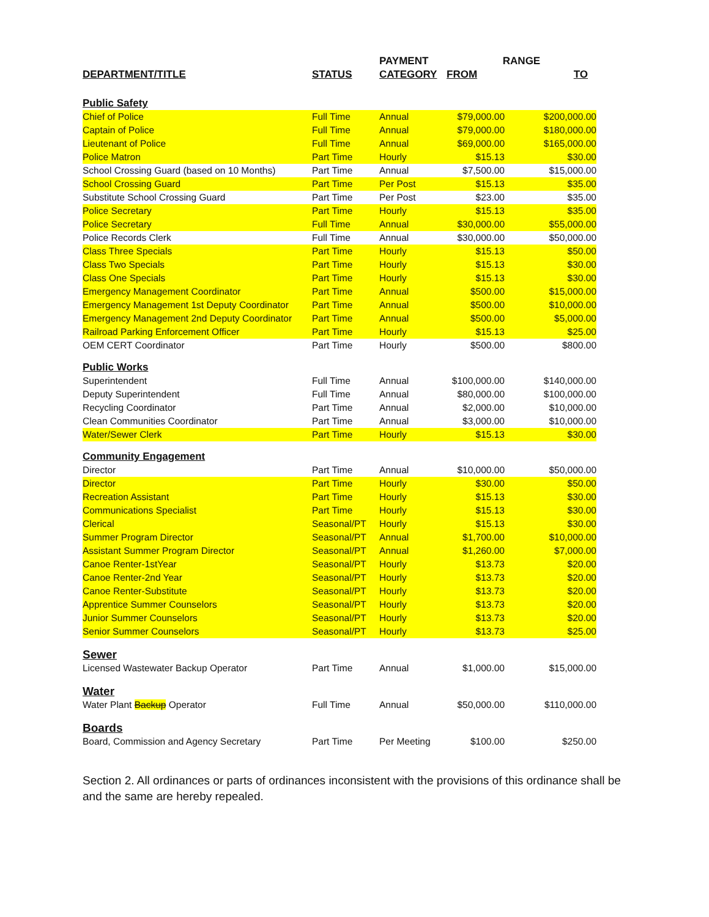| | | PAYMENT | RANGE | |
| --- | --- | --- | --- | --- |
| DEPARTMENT/TITLE | STATUS | CATEGORY | FROM | TO |
| Public Safety | | | | |
| Chief of Police | Full Time | Annual | $79,000.00 | $200,000.00 |
| Captain of Police | Full Time | Annual | $79,000.00 | $180,000.00 |
| Lieutenant of Police | Full Time | Annual | $69,000.00 | $165,000.00 |
| Police Matron | Part Time | Hourly | $15.13 | $30.00 |
| School Crossing Guard (based on 10 Months) | Part Time | Annual | $7,500.00 | $15,000.00 |
| School Crossing Guard | Part Time | Per Post | $15.13 | $35.00 |
| Substitute School Crossing Guard | Part Time | Per Post | $23.00 | $35.00 |
| Police Secretary | Part Time | Hourly | $15.13 | $35.00 |
| Police Secretary | Full Time | Annual | $30,000.00 | $55,000.00 |
| Police Records Clerk | Full Time | Annual | $30,000.00 | $50,000.00 |
| Class Three Specials | Part Time | Hourly | $15.13 | $50.00 |
| Class Two Specials | Part Time | Hourly | $15.13 | $30.00 |
| Class One Specials | Part Time | Hourly | $15.13 | $30.00 |
| Emergency Management Coordinator | Part Time | Annual | $500.00 | $15,000.00 |
| Emergency Management 1st Deputy Coordinator | Part Time | Annual | $500.00 | $10,000.00 |
| Emergency Management 2nd Deputy Coordinator | Part Time | Annual | $500.00 | $5,000.00 |
| Railroad Parking Enforcement Officer | Part Time | Hourly | $15.13 | $25.00 |
| OEM CERT Coordinator | Part Time | Hourly | $500.00 | $800.00 |
| Public Works | | | | |
| Superintendent | Full Time | Annual | $100,000.00 | $140,000.00 |
| Deputy Superintendent | Full Time | Annual | $80,000.00 | $100,000.00 |
| Recycling Coordinator | Part Time | Annual | $2,000.00 | $10,000.00 |
| Clean Communities Coordinator | Part Time | Annual | $3,000.00 | $10,000.00 |
| Water/Sewer Clerk | Part Time | Hourly | $15.13 | $30.00 |
| Community Engagement | | | | |
| Director | Part Time | Annual | $10,000.00 | $50,000.00 |
| Director | Part Time | Hourly | $30.00 | $50.00 |
| Recreation Assistant | Part Time | Hourly | $15.13 | $30.00 |
| Communications Specialist | Part Time | Hourly | $15.13 | $30.00 |
| Clerical | Seasonal/PT | Hourly | $15.13 | $30.00 |
| Summer Program Director | Seasonal/PT | Annual | $1,700.00 | $10,000.00 |
| Assistant Summer Program Director | Seasonal/PT | Annual | $1,260.00 | $7,000.00 |
| Canoe Renter-1stYear | Seasonal/PT | Hourly | $13.73 | $20.00 |
| Canoe Renter-2nd Year | Seasonal/PT | Hourly | $13.73 | $20.00 |
| Canoe Renter-Substitute | Seasonal/PT | Hourly | $13.73 | $20.00 |
| Apprentice Summer Counselors | Seasonal/PT | Hourly | $13.73 | $20.00 |
| Junior Summer Counselors | Seasonal/PT | Hourly | $13.73 | $20.00 |
| Senior Summer Counselors | Seasonal/PT | Hourly | $13.73 | $25.00 |
| Sewer | | | | |
| Licensed Wastewater Backup Operator | Part Time | Annual | $1,000.00 | $15,000.00 |
| Water | | | | |
| Water Plant Backup Operator | Full Time | Annual | $50,000.00 | $110,000.00 |
| Boards | | | | |
| Board, Commission and Agency Secretary | Part Time | Per Meeting | $100.00 | $250.00 |
Section 2. All ordinances or parts of ordinances inconsistent with the provisions of this ordinance shall be and the same are hereby repealed.